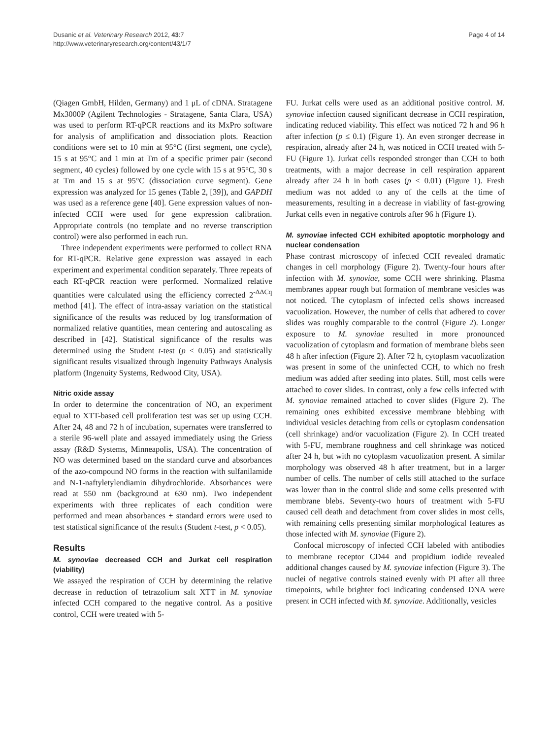Dusanic et al. Veterinary Research 2012, 43:7
http://www.veterinaryresearch.org/content/43/1/7
Page 4 of 14
(Qiagen GmbH, Hilden, Germany) and 1 μL of cDNA. Stratagene Mx3000P (Agilent Technologies - Stratagene, Santa Clara, USA) was used to perform RT-qPCR reactions and its MxPro software for analysis of amplification and dissociation plots. Reaction conditions were set to 10 min at 95°C (first segment, one cycle), 15 s at 95°C and 1 min at Tm of a specific primer pair (second segment, 40 cycles) followed by one cycle with 15 s at 95°C, 30 s at Tm and 15 s at 95°C (dissociation curve segment). Gene expression was analyzed for 15 genes (Table 2, [39]), and GAPDH was used as a reference gene [40]. Gene expression values of non-infected CCH were used for gene expression calibration. Appropriate controls (no template and no reverse transcription control) were also performed in each run.
Three independent experiments were performed to collect RNA for RT-qPCR. Relative gene expression was assayed in each experiment and experimental condition separately. Three repeats of each RT-qPCR reaction were performed. Normalized relative quantities were calculated using the efficiency corrected 2<sup>-ΔΔCq</sup> method [41]. The effect of intra-assay variation on the statistical significance of the results was reduced by log transformation of normalized relative quantities, mean centering and autoscaling as described in [42]. Statistical significance of the results was determined using the Student t-test (p < 0.05) and statistically significant results visualized through Ingenuity Pathways Analysis platform (Ingenuity Systems, Redwood City, USA).
Nitric oxide assay
In order to determine the concentration of NO, an experiment equal to XTT-based cell proliferation test was set up using CCH. After 24, 48 and 72 h of incubation, supernates were transferred to a sterile 96-well plate and assayed immediately using the Griess assay (R&D Systems, Minneapolis, USA). The concentration of NO was determined based on the standard curve and absorbances of the azo-compound NO forms in the reaction with sulfanilamide and N-1-naftyletylendiamin dihydrochloride. Absorbances were read at 550 nm (background at 630 nm). Two independent experiments with three replicates of each condition were performed and mean absorbances ± standard errors were used to test statistical significance of the results (Student t-test, p < 0.05).
Results
M. synoviae decreased CCH and Jurkat cell respiration (viability)
We assayed the respiration of CCH by determining the relative decrease in reduction of tetrazolium salt XTT in M. synoviae infected CCH compared to the negative control. As a positive control, CCH were treated with 5-
FU. Jurkat cells were used as an additional positive control. M. synoviae infection caused significant decrease in CCH respiration, indicating reduced viability. This effect was noticed 72 h and 96 h after infection (p ≤ 0.1) (Figure 1). An even stronger decrease in respiration, already after 24 h, was noticed in CCH treated with 5-FU (Figure 1). Jurkat cells responded stronger than CCH to both treatments, with a major decrease in cell respiration apparent already after 24 h in both cases (p < 0.01) (Figure 1). Fresh medium was not added to any of the cells at the time of measurements, resulting in a decrease in viability of fast-growing Jurkat cells even in negative controls after 96 h (Figure 1).
M. synoviae infected CCH exhibited apoptotic morphology and nuclear condensation
Phase contrast microscopy of infected CCH revealed dramatic changes in cell morphology (Figure 2). Twenty-four hours after infection with M. synoviae, some CCH were shrinking. Plasma membranes appear rough but formation of membrane vesicles was not noticed. The cytoplasm of infected cells shows increased vacuolization. However, the number of cells that adhered to cover slides was roughly comparable to the control (Figure 2). Longer exposure to M. synoviae resulted in more pronounced vacuolization of cytoplasm and formation of membrane blebs seen 48 h after infection (Figure 2). After 72 h, cytoplasm vacuolization was present in some of the uninfected CCH, to which no fresh medium was added after seeding into plates. Still, most cells were attached to cover slides. In contrast, only a few cells infected with M. synoviae remained attached to cover slides (Figure 2). The remaining ones exhibited excessive membrane blebbing with individual vesicles detaching from cells or cytoplasm condensation (cell shrinkage) and/or vacuolization (Figure 2). In CCH treated with 5-FU, membrane roughness and cell shrinkage was noticed after 24 h, but with no cytoplasm vacuolization present. A similar morphology was observed 48 h after treatment, but in a larger number of cells. The number of cells still attached to the surface was lower than in the control slide and some cells presented with membrane blebs. Seventy-two hours of treatment with 5-FU caused cell death and detachment from cover slides in most cells, with remaining cells presenting similar morphological features as those infected with M. synoviae (Figure 2).
Confocal microscopy of infected CCH labeled with antibodies to membrane receptor CD44 and propidium iodide revealed additional changes caused by M. synoviae infection (Figure 3). The nuclei of negative controls stained evenly with PI after all three timepoints, while brighter foci indicating condensed DNA were present in CCH infected with M. synoviae. Additionally, vesicles